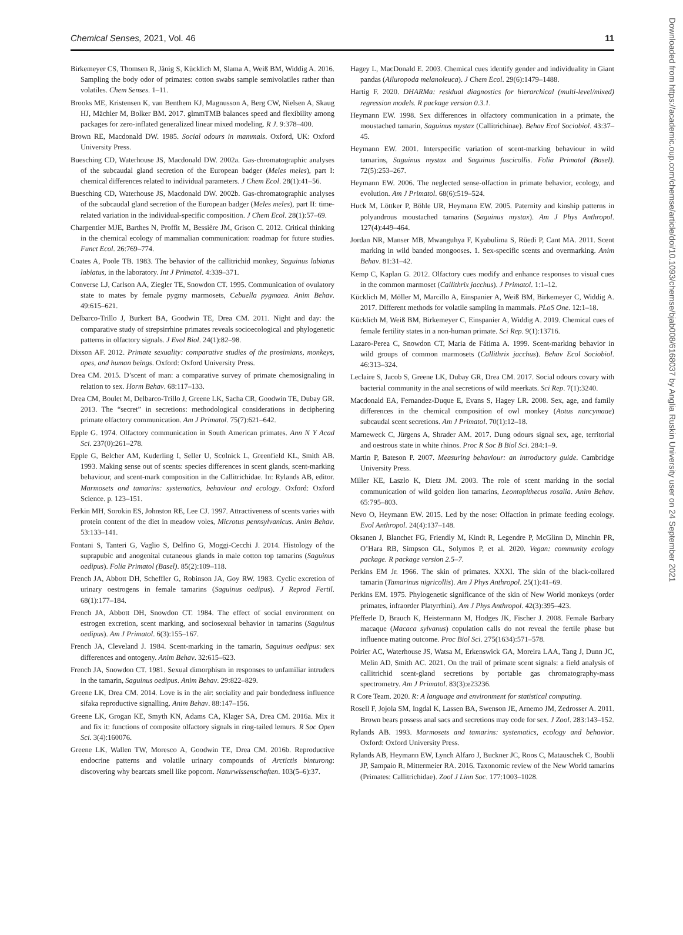Chemical Senses, 2021, Vol. 46 11
Downloaded from https://academic.oup.com/chemse/article/doi/10.1093/chemse/bjab008/6168037 by Anglia Ruskin University user on 24 September 2021
Birkemeyer CS, Thomsen R, Jänig S, Kücklich M, Slama A, Weiß BM, Widdig A. 2016. Sampling the body odor of primates: cotton swabs sample semivolatiles rather than volatiles. Chem Senses. 1–11.
Brooks ME, Kristensen K, van Benthem KJ, Magnusson A, Berg CW, Nielsen A, Skaug HJ, Mächler M, Bolker BM. 2017. glmmTMB balances speed and flexibility among packages for zero-inflated generalized linear mixed modeling. R J. 9:378–400.
Brown RE, Macdonald DW. 1985. Social odours in mammals. Oxford, UK: Oxford University Press.
Buesching CD, Waterhouse JS, Macdonald DW. 2002a. Gas-chromatographic analyses of the subcaudal gland secretion of the European badger (Meles meles), part I: chemical differences related to individual parameters. J Chem Ecol. 28(1):41–56.
Buesching CD, Waterhouse JS, Macdonald DW. 2002b. Gas-chromatographic analyses of the subcaudal gland secretion of the European badger (Meles meles), part II: time-related variation in the individual-specific composition. J Chem Ecol. 28(1):57–69.
Charpentier MJE, Barthes N, Proffit M, Bessière JM, Grison C. 2012. Critical thinking in the chemical ecology of mammalian communication: roadmap for future studies. Funct Ecol. 26:769–774.
Coates A, Poole TB. 1983. The behavior of the callitrichid monkey, Saguinus labiatus labiatus, in the laboratory. Int J Primatol. 4:339–371.
Converse LJ, Carlson AA, Ziegler TE, Snowdon CT. 1995. Communication of ovulatory state to mates by female pygmy marmosets, Cebuella pygmaea. Anim Behav. 49:615–621.
Delbarco-Trillo J, Burkert BA, Goodwin TE, Drea CM. 2011. Night and day: the comparative study of strepsirrhine primates reveals socioecological and phylogenetic patterns in olfactory signals. J Evol Biol. 24(1):82–98.
Dixson AF. 2012. Primate sexuality: comparative studies of the prosimians, monkeys, apes, and human beings. Oxford: Oxford University Press.
Drea CM. 2015. D’scent of man: a comparative survey of primate chemosignaling in relation to sex. Horm Behav. 68:117–133.
Drea CM, Boulet M, Delbarco-Trillo J, Greene LK, Sacha CR, Goodwin TE, Dubay GR. 2013. The “secret” in secretions: methodological considerations in deciphering primate olfactory communication. Am J Primatol. 75(7):621–642.
Epple G. 1974. Olfactory communication in South American primates. Ann N Y Acad Sci. 237(0):261–278.
Epple G, Belcher AM, Kuderling I, Seller U, Scolnick L, Greenfield KL, Smith AB. 1993. Making sense out of scents: species differences in scent glands, scent-marking behaviour, and scent-mark composition in the Callitrichidae. In: Rylands AB, editor. Marmosets and tamarins: systematics, behaviour and ecology. Oxford: Oxford Science. p. 123–151.
Ferkin MH, Sorokin ES, Johnston RE, Lee CJ. 1997. Attractiveness of scents varies with protein content of the diet in meadow voles, Microtus pennsylvanicus. Anim Behav. 53:133–141.
Fontani S, Tanteri G, Vaglio S, Delfino G, Moggi-Cecchi J. 2014. Histology of the suprapubic and anogenital cutaneous glands in male cotton top tamarins (Saguinus oedipus). Folia Primatol (Basel). 85(2):109–118.
French JA, Abbott DH, Scheffler G, Robinson JA, Goy RW. 1983. Cyclic excretion of urinary oestrogens in female tamarins (Saguinus oedipus). J Reprod Fertil. 68(1):177–184.
French JA, Abbott DH, Snowdon CT. 1984. The effect of social environment on estrogen excretion, scent marking, and sociosexual behavior in tamarins (Saguinus oedipus). Am J Primatol. 6(3):155–167.
French JA, Cleveland J. 1984. Scent-marking in the tamarin, Saguinus oedipus: sex differences and ontogeny. Anim Behav. 32:615–623.
French JA, Snowdon CT. 1981. Sexual dimorphism in responses to unfamiliar intruders in the tamarin, Saguinus oedipus. Anim Behav. 29:822–829.
Greene LK, Drea CM. 2014. Love is in the air: sociality and pair bondedness influence sifaka reproductive signalling. Anim Behav. 88:147–156.
Greene LK, Grogan KE, Smyth KN, Adams CA, Klager SA, Drea CM. 2016a. Mix it and fix it: functions of composite olfactory signals in ring-tailed lemurs. R Soc Open Sci. 3(4):160076.
Greene LK, Wallen TW, Moresco A, Goodwin TE, Drea CM. 2016b. Reproductive endocrine patterns and volatile urinary compounds of Arctictis binturong: discovering why bearcats smell like popcorn. Naturwissenschaften. 103(5–6):37.
Hagey L, MacDonald E. 2003. Chemical cues identify gender and individuality in Giant pandas (Ailuropoda melanoleuca). J Chem Ecol. 29(6):1479–1488.
Hartig F. 2020. DHARMa: residual diagnostics for hierarchical (multi-level/mixed) regression models. R package version 0.3.1.
Heymann EW. 1998. Sex differences in olfactory communication in a primate, the moustached tamarin, Saguinus mystax (Callitrichinae). Behav Ecol Sociobiol. 43:37–45.
Heymann EW. 2001. Interspecific variation of scent-marking behaviour in wild tamarins, Saguinus mystax and Saguinus fuscicollis. Folia Primatol (Basel). 72(5):253–267.
Heymann EW. 2006. The neglected sense-olfaction in primate behavior, ecology, and evolution. Am J Primatol. 68(6):519–524.
Huck M, Löttker P, Böhle UR, Heymann EW. 2005. Paternity and kinship patterns in polyandrous moustached tamarins (Saguinus mystax). Am J Phys Anthropol. 127(4):449–464.
Jordan NR, Manser MB, Mwanguhya F, Kyabulima S, Rüedi P, Cant MA. 2011. Scent marking in wild banded mongooses. 1. Sex-specific scents and overmarking. Anim Behav. 81:31–42.
Kemp C, Kaplan G. 2012. Olfactory cues modify and enhance responses to visual cues in the common marmoset (Callithrix jacchus). J Primatol. 1:1–12.
Kücklich M, Möller M, Marcillo A, Einspanier A, Weiß BM, Birkemeyer C, Widdig A. 2017. Different methods for volatile sampling in mammals. PLoS One. 12:1–18.
Kücklich M, Weiß BM, Birkemeyer C, Einspanier A, Widdig A. 2019. Chemical cues of female fertility states in a non-human primate. Sci Rep. 9(1):13716.
Lazaro-Perea C, Snowdon CT, Maria de Fátima A. 1999. Scent-marking behavior in wild groups of common marmosets (Callithrix jacchus). Behav Ecol Sociobiol. 46:313–324.
Leclaire S, Jacob S, Greene LK, Dubay GR, Drea CM. 2017. Social odours covary with bacterial community in the anal secretions of wild meerkats. Sci Rep. 7(1):3240.
Macdonald EA, Fernandez-Duque E, Evans S, Hagey LR. 2008. Sex, age, and family differences in the chemical composition of owl monkey (Aotus nancymaae) subcaudal scent secretions. Am J Primatol. 70(1):12–18.
Marneweck C, Jürgens A, Shrader AM. 2017. Dung odours signal sex, age, territorial and oestrous state in white rhinos. Proc R Soc B Biol Sci. 284:1–9.
Martin P, Bateson P. 2007. Measuring behaviour: an introductory guide. Cambridge University Press.
Miller KE, Laszlo K, Dietz JM. 2003. The role of scent marking in the social communication of wild golden lion tamarins, Leontopithecus rosalia. Anim Behav. 65:795–803.
Nevo O, Heymann EW. 2015. Led by the nose: Olfaction in primate feeding ecology. Evol Anthropol. 24(4):137–148.
Oksanen J, Blanchet FG, Friendly M, Kindt R, Legendre P, McGlinn D, Minchin PR, O’Hara RB, Simpson GL, Solymos P, et al. 2020. Vegan: community ecology package. R package version 2.5–7.
Perkins EM Jr. 1966. The skin of primates. XXXI. The skin of the black-collared tamarin (Tamarinus nigricollis). Am J Phys Anthropol. 25(1):41–69.
Perkins EM. 1975. Phylogenetic significance of the skin of New World monkeys (order primates, infraorder Platyrrhini). Am J Phys Anthropol. 42(3):395–423.
Pfefferle D, Brauch K, Heistermann M, Hodges JK, Fischer J. 2008. Female Barbary macaque (Macaca sylvanus) copulation calls do not reveal the fertile phase but influence mating outcome. Proc Biol Sci. 275(1634):571–578.
Poirier AC, Waterhouse JS, Watsa M, Erkenswick GA, Moreira LAA, Tang J, Dunn JC, Melin AD, Smith AC. 2021. On the trail of primate scent signals: a field analysis of callitrichid scent-gland secretions by portable gas chromatography-mass spectrometry. Am J Primatol. 83(3):e23236.
R Core Team. 2020. R: A language and environment for statistical computing.
Rosell F, Jojola SM, Ingdal K, Lassen BA, Swenson JE, Arnemo JM, Zedrosser A. 2011. Brown bears possess anal sacs and secretions may code for sex. J Zool. 283:143–152.
Rylands AB. 1993. Marmosets and tamarins: systematics, ecology and behavior. Oxford: Oxford University Press.
Rylands AB, Heymann EW, Lynch Alfaro J, Buckner JC, Roos C, Matauschek C, Boubli JP, Sampaio R, Mittermeier RA. 2016. Taxonomic review of the New World tamarins (Primates: Callitrichidae). Zool J Linn Soc. 177:1003–1028.